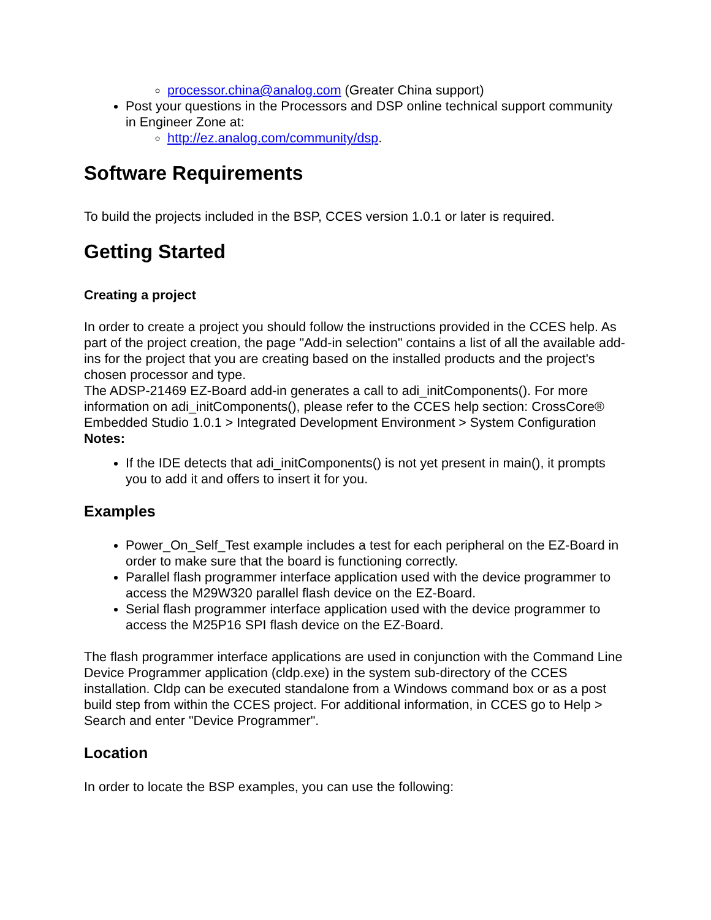processor.china@analog.com (Greater China support)
Post your questions in the Processors and DSP online technical support community in Engineer Zone at:
http://ez.analog.com/community/dsp.
Software Requirements
To build the projects included in the BSP, CCES version 1.0.1 or later is required.
Getting Started
Creating a project
In order to create a project you should follow the instructions provided in the CCES help. As part of the project creation, the page "Add-in selection" contains a list of all the available add-ins for the project that you are creating based on the installed products and the project's chosen processor and type.
The ADSP-21469 EZ-Board add-in generates a call to adi_initComponents(). For more information on adi_initComponents(), please refer to the CCES help section: CrossCore® Embedded Studio 1.0.1 > Integrated Development Environment > System Configuration
Notes:
If the IDE detects that adi_initComponents() is not yet present in main(), it prompts you to add it and offers to insert it for you.
Examples
Power_On_Self_Test example includes a test for each peripheral on the EZ-Board in order to make sure that the board is functioning correctly.
Parallel flash programmer interface application used with the device programmer to access the M29W320 parallel flash device on the EZ-Board.
Serial flash programmer interface application used with the device programmer to access the M25P16 SPI flash device on the EZ-Board.
The flash programmer interface applications are used in conjunction with the Command Line Device Programmer application (cldp.exe) in the system sub-directory of the CCES installation. Cldp can be executed standalone from a Windows command box or as a post build step from within the CCES project. For additional information, in CCES go to Help > Search and enter "Device Programmer".
Location
In order to locate the BSP examples, you can use the following: